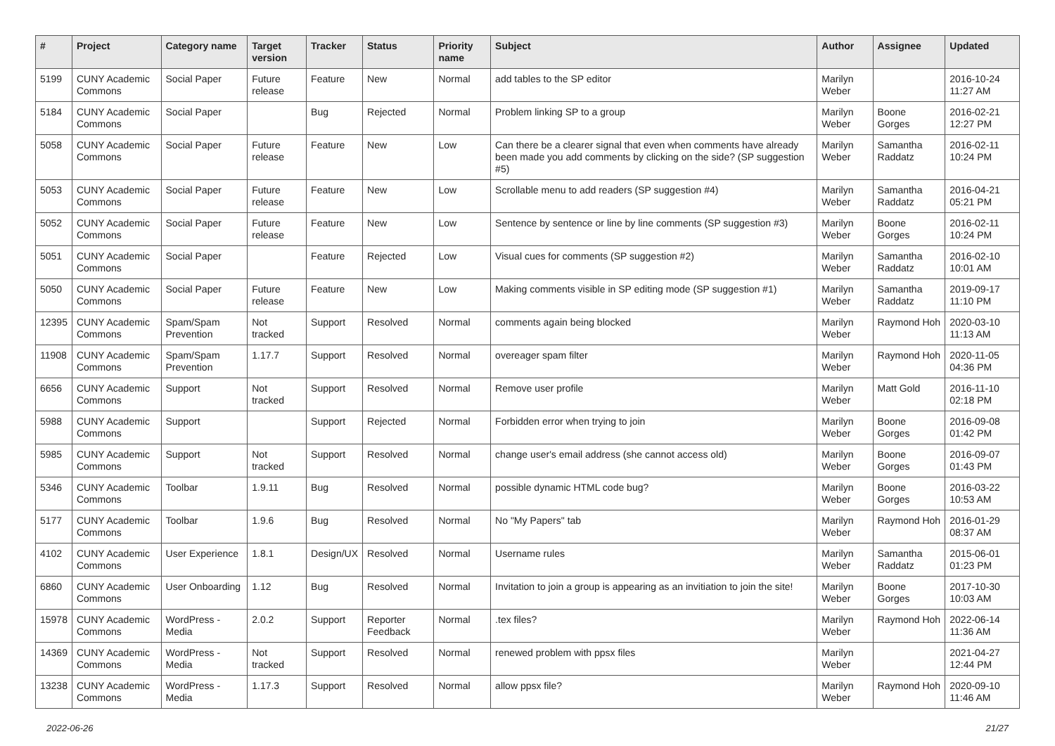| # | Project | Category name | Target version | Tracker | Status | Priority name | Subject | Author | Assignee | Updated |
| --- | --- | --- | --- | --- | --- | --- | --- | --- | --- | --- |
| 5199 | CUNY Academic Commons | Social Paper | Future release | Feature | New | Normal | add tables to the SP editor | Marilyn Weber | | 2016-10-24 11:27 AM |
| 5184 | CUNY Academic Commons | Social Paper | | Bug | Rejected | Normal | Problem linking SP to a group | Marilyn Weber | Boone Gorges | 2016-02-21 12:27 PM |
| 5058 | CUNY Academic Commons | Social Paper | Future release | Feature | New | Low | Can there be a clearer signal that even when comments have already been made you add comments by clicking on the side? (SP suggestion #5) | Marilyn Weber | Samantha Raddatz | 2016-02-11 10:24 PM |
| 5053 | CUNY Academic Commons | Social Paper | Future release | Feature | New | Low | Scrollable menu to add readers (SP suggestion #4) | Marilyn Weber | Samantha Raddatz | 2016-04-21 05:21 PM |
| 5052 | CUNY Academic Commons | Social Paper | Future release | Feature | New | Low | Sentence by sentence or line by line comments (SP suggestion #3) | Marilyn Weber | Boone Gorges | 2016-02-11 10:24 PM |
| 5051 | CUNY Academic Commons | Social Paper | | Feature | Rejected | Low | Visual cues for comments (SP suggestion #2) | Marilyn Weber | Samantha Raddatz | 2016-02-10 10:01 AM |
| 5050 | CUNY Academic Commons | Social Paper | Future release | Feature | New | Low | Making comments visible in SP editing mode (SP suggestion #1) | Marilyn Weber | Samantha Raddatz | 2019-09-17 11:10 PM |
| 12395 | CUNY Academic Commons | Spam/Spam Prevention | Not tracked | Support | Resolved | Normal | comments again being blocked | Marilyn Weber | Raymond Hoh | 2020-03-10 11:13 AM |
| 11908 | CUNY Academic Commons | Spam/Spam Prevention | 1.17.7 | Support | Resolved | Normal | overeager spam filter | Marilyn Weber | Raymond Hoh | 2020-11-05 04:36 PM |
| 6656 | CUNY Academic Commons | Support | Not tracked | Support | Resolved | Normal | Remove user profile | Marilyn Weber | Matt Gold | 2016-11-10 02:18 PM |
| 5988 | CUNY Academic Commons | Support | | Support | Rejected | Normal | Forbidden error when trying to join | Marilyn Weber | Boone Gorges | 2016-09-08 01:42 PM |
| 5985 | CUNY Academic Commons | Support | Not tracked | Support | Resolved | Normal | change user's email address (she cannot access old) | Marilyn Weber | Boone Gorges | 2016-09-07 01:43 PM |
| 5346 | CUNY Academic Commons | Toolbar | 1.9.11 | Bug | Resolved | Normal | possible dynamic HTML code bug? | Marilyn Weber | Boone Gorges | 2016-03-22 10:53 AM |
| 5177 | CUNY Academic Commons | Toolbar | 1.9.6 | Bug | Resolved | Normal | No "My Papers" tab | Marilyn Weber | Raymond Hoh | 2016-01-29 08:37 AM |
| 4102 | CUNY Academic Commons | User Experience | 1.8.1 | Design/UX | Resolved | Normal | Username rules | Marilyn Weber | Samantha Raddatz | 2015-06-01 01:23 PM |
| 6860 | CUNY Academic Commons | User Onboarding | 1.12 | Bug | Resolved | Normal | Invitation to join a group is appearing as an invitiation to join the site! | Marilyn Weber | Boone Gorges | 2017-10-30 10:03 AM |
| 15978 | CUNY Academic Commons | WordPress - Media | 2.0.2 | Support | Reporter Feedback | Normal | .tex files? | Marilyn Weber | Raymond Hoh | 2022-06-14 11:36 AM |
| 14369 | CUNY Academic Commons | WordPress - Media | Not tracked | Support | Resolved | Normal | renewed problem with ppsx files | Marilyn Weber | | 2021-04-27 12:44 PM |
| 13238 | CUNY Academic Commons | WordPress - Media | 1.17.3 | Support | Resolved | Normal | allow ppsx file? | Marilyn Weber | Raymond Hoh | 2020-09-10 11:46 AM |
2022-06-26 21/27